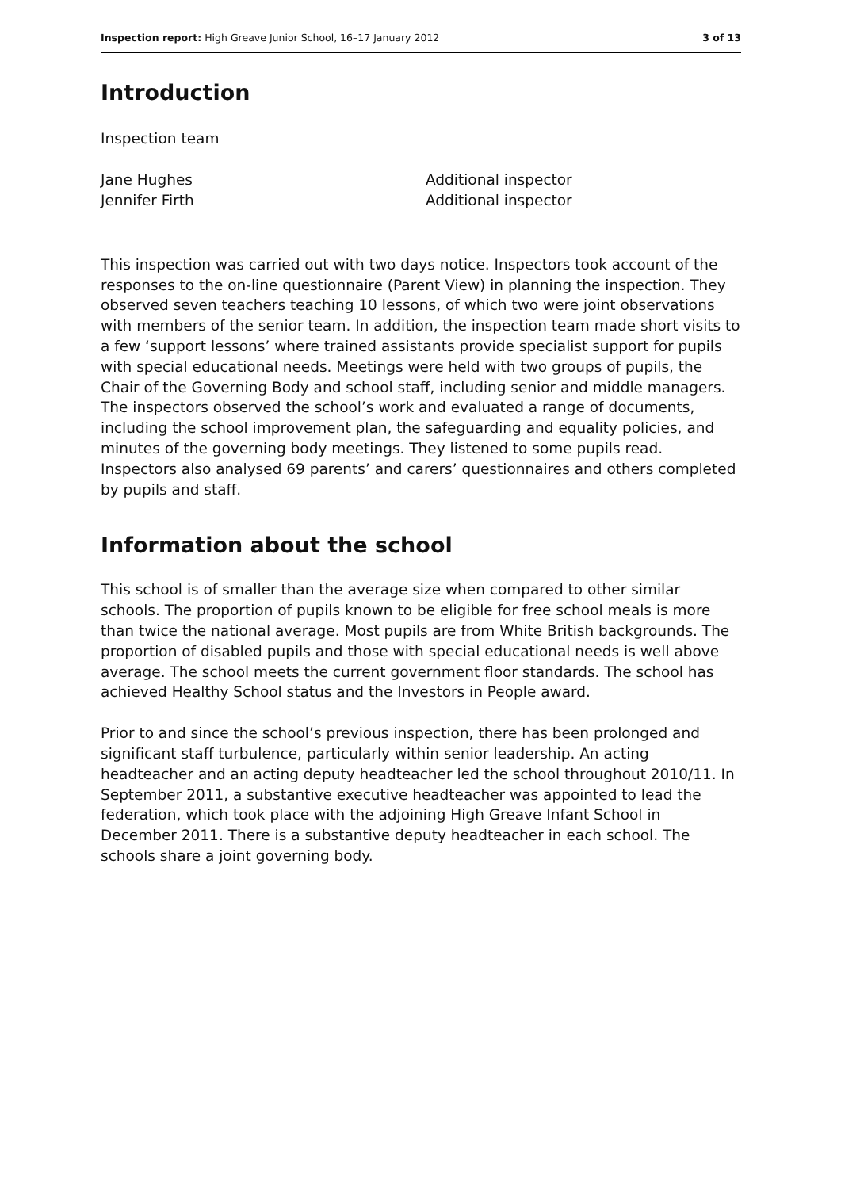Inspection report: High Greave Junior School, 16–17 January 2012 3 of 13
Introduction
Inspection team
Jane Hughes Additional inspector Jennifer Firth Additional inspector
This inspection was carried out with two days notice. Inspectors took account of the responses to the on-line questionnaire (Parent View) in planning the inspection. They observed seven teachers teaching 10 lessons, of which two were joint observations with members of the senior team. In addition, the inspection team made short visits to a few ‘support lessons’ where trained assistants provide specialist support for pupils with special educational needs. Meetings were held with two groups of pupils, the Chair of the Governing Body and school staff, including senior and middle managers. The inspectors observed the school’s work and evaluated a range of documents, including the school improvement plan, the safeguarding and equality policies, and minutes of the governing body meetings. They listened to some pupils read. Inspectors also analysed 69 parents’ and carers’ questionnaires and others completed by pupils and staff.
Information about the school
This school is of smaller than the average size when compared to other similar schools. The proportion of pupils known to be eligible for free school meals is more than twice the national average. Most pupils are from White British backgrounds. The proportion of disabled pupils and those with special educational needs is well above average. The school meets the current government floor standards. The school has achieved Healthy School status and the Investors in People award.
Prior to and since the school’s previous inspection, there has been prolonged and significant staff turbulence, particularly within senior leadership. An acting headteacher and an acting deputy headteacher led the school throughout 2010/11. In September 2011, a substantive executive headteacher was appointed to lead the federation, which took place with the adjoining High Greave Infant School in December 2011. There is a substantive deputy headteacher in each school. The schools share a joint governing body.